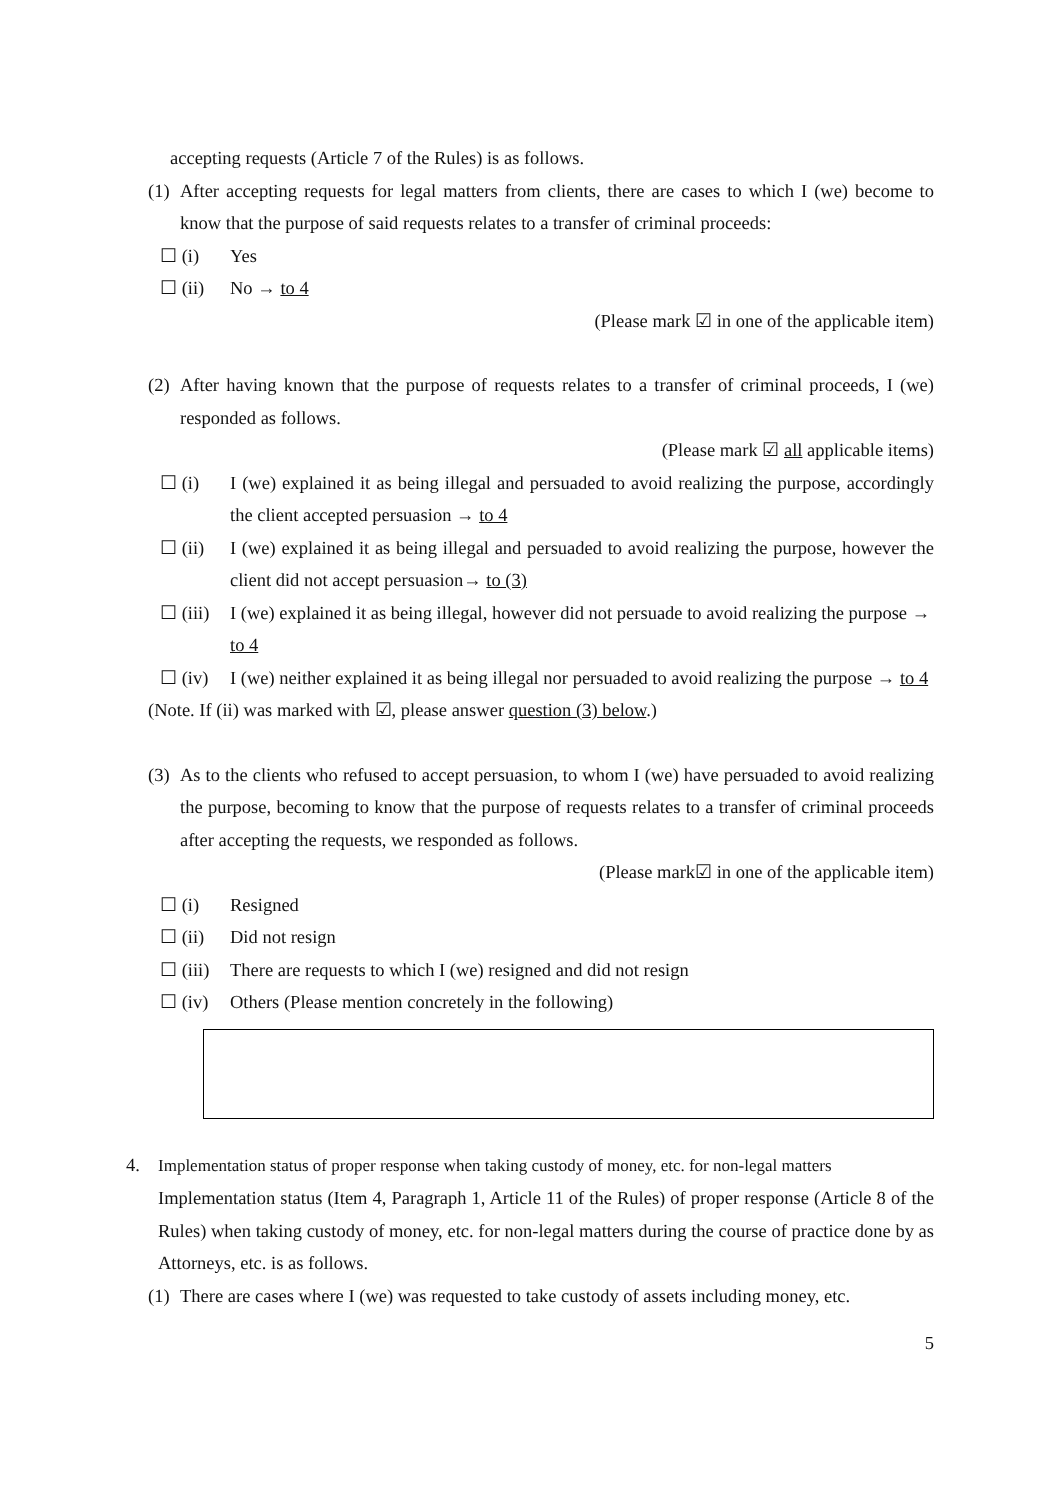accepting requests (Article 7 of the Rules) is as follows.
(1) After accepting requests for legal matters from clients, there are cases to which I (we) become to know that the purpose of said requests relates to a transfer of criminal proceeds:
☐ (i) Yes
☐ (ii) No → to 4
(Please mark ☑ in one of the applicable item)
(2) After having known that the purpose of requests relates to a transfer of criminal proceeds, I (we) responded as follows.
(Please mark ☑ all applicable items)
☐ (i) I (we) explained it as being illegal and persuaded to avoid realizing the purpose, accordingly the client accepted persuasion → to 4
☐ (ii) I (we) explained it as being illegal and persuaded to avoid realizing the purpose, however the client did not accept persuasion→ to (3)
☐ (iii) I (we) explained it as being illegal, however did not persuade to avoid realizing the purpose → to 4
☐ (iv) I (we) neither explained it as being illegal nor persuaded to avoid realizing the purpose → to 4
(Note. If (ii) was marked with ☑, please answer question (3) below.)
(3) As to the clients who refused to accept persuasion, to whom I (we) have persuaded to avoid realizing the purpose, becoming to know that the purpose of requests relates to a transfer of criminal proceeds after accepting the requests, we responded as follows.
(Please mark☑ in one of the applicable item)
☐ (i) Resigned
☐ (ii) Did not resign
☐ (iii) There are requests to which I (we) resigned and did not resign
☐ (iv) Others (Please mention concretely in the following)
4. Implementation status of proper response when taking custody of money, etc. for non-legal matters
Implementation status (Item 4, Paragraph 1, Article 11 of the Rules) of proper response (Article 8 of the Rules) when taking custody of money, etc. for non-legal matters during the course of practice done by as Attorneys, etc. is as follows.
(1) There are cases where I (we) was requested to take custody of assets including money, etc.
5